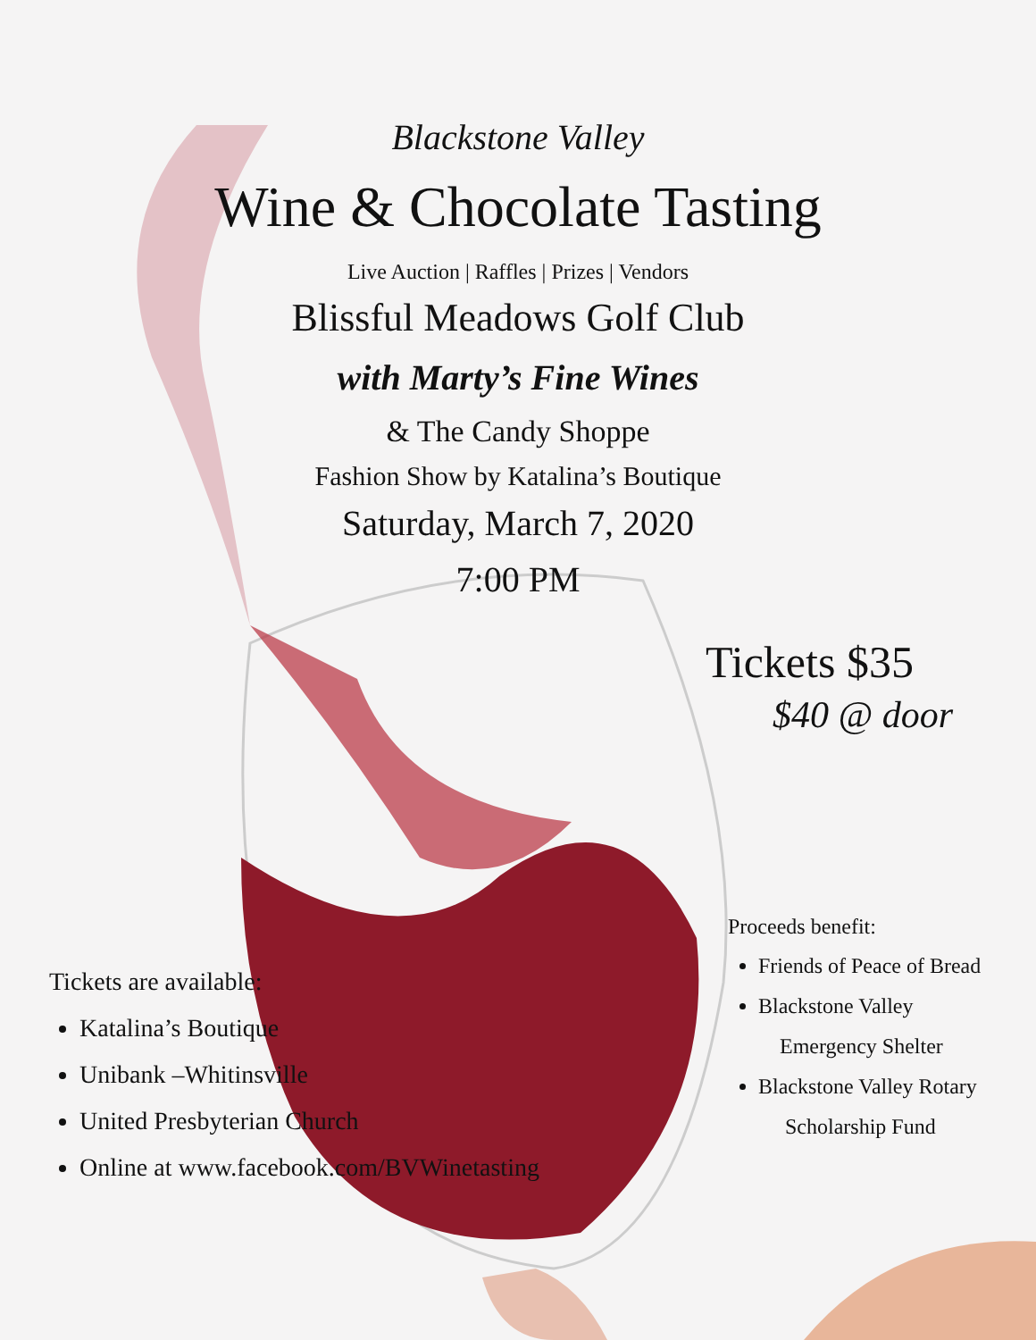Blackstone Valley
Wine & Chocolate Tasting
Live Auction | Raffles | Prizes | Vendors
Blissful Meadows Golf Club
with Marty’s Fine Wines
& The Candy Shoppe
Fashion Show by Katalina’s Boutique
Saturday, March 7, 2020
7:00 PM
Tickets $35
$40 @ door
Proceeds benefit:
Tickets are available:
Katalina’s Boutique
Unibank –Whitinsville
United Presbyterian Church
Online at www.facebook.com/BVWinetasting
Friends of Peace of Bread
Blackstone Valley
Emergency Shelter
Blackstone Valley Rotary
Scholarship Fund